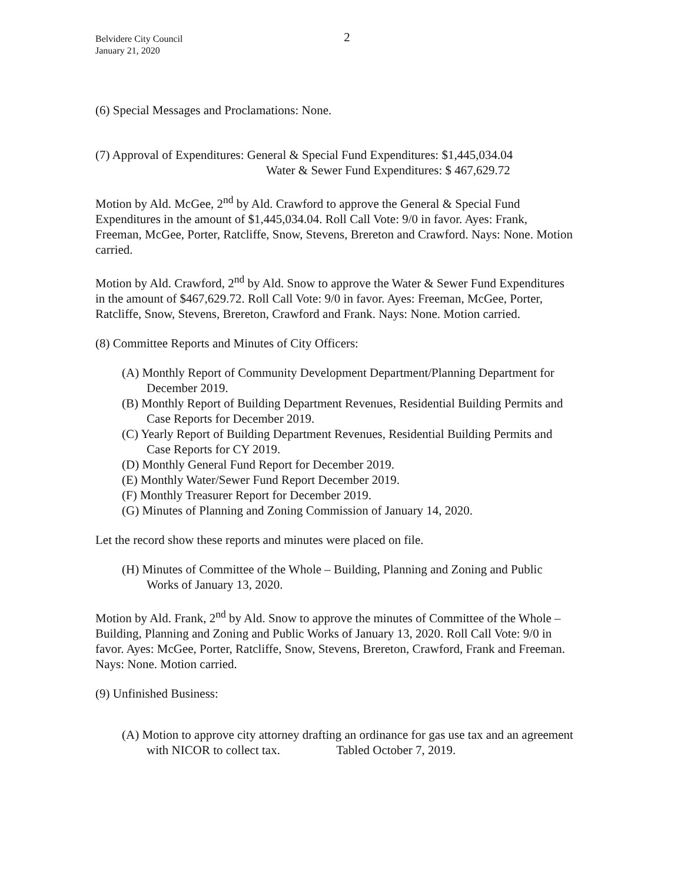2
Belvidere City Council
January 21, 2020
(6) Special Messages and Proclamations: None.
(7) Approval of Expenditures: General & Special Fund Expenditures: $1,445,034.04
Water & Sewer Fund Expenditures: $ 467,629.72
Motion by Ald. McGee, 2<sup>nd</sup> by Ald. Crawford to approve the General & Special Fund Expenditures in the amount of $1,445,034.04. Roll Call Vote: 9/0 in favor. Ayes: Frank, Freeman, McGee, Porter, Ratcliffe, Snow, Stevens, Brereton and Crawford. Nays: None. Motion carried.
Motion by Ald. Crawford, 2<sup>nd</sup> by Ald. Snow to approve the Water & Sewer Fund Expenditures in the amount of $467,629.72. Roll Call Vote: 9/0 in favor. Ayes: Freeman, McGee, Porter, Ratcliffe, Snow, Stevens, Brereton, Crawford and Frank. Nays: None. Motion carried.
(8) Committee Reports and Minutes of City Officers:
(A) Monthly Report of Community Development Department/Planning Department for December 2019.
(B) Monthly Report of Building Department Revenues, Residential Building Permits and Case Reports for December 2019.
(C) Yearly Report of Building Department Revenues, Residential Building Permits and Case Reports for CY 2019.
(D) Monthly General Fund Report for December 2019.
(E) Monthly Water/Sewer Fund Report December 2019.
(F) Monthly Treasurer Report for December 2019.
(G) Minutes of Planning and Zoning Commission of January 14, 2020.
Let the record show these reports and minutes were placed on file.
(H) Minutes of Committee of the Whole – Building, Planning and Zoning and Public Works of January 13, 2020.
Motion by Ald. Frank, 2<sup>nd</sup> by Ald. Snow to approve the minutes of Committee of the Whole – Building, Planning and Zoning and Public Works of January 13, 2020. Roll Call Vote: 9/0 in favor. Ayes: McGee, Porter, Ratcliffe, Snow, Stevens, Brereton, Crawford, Frank and Freeman. Nays: None. Motion carried.
(9) Unfinished Business:
(A) Motion to approve city attorney drafting an ordinance for gas use tax and an agreement with NICOR to collect tax. Tabled October 7, 2019.